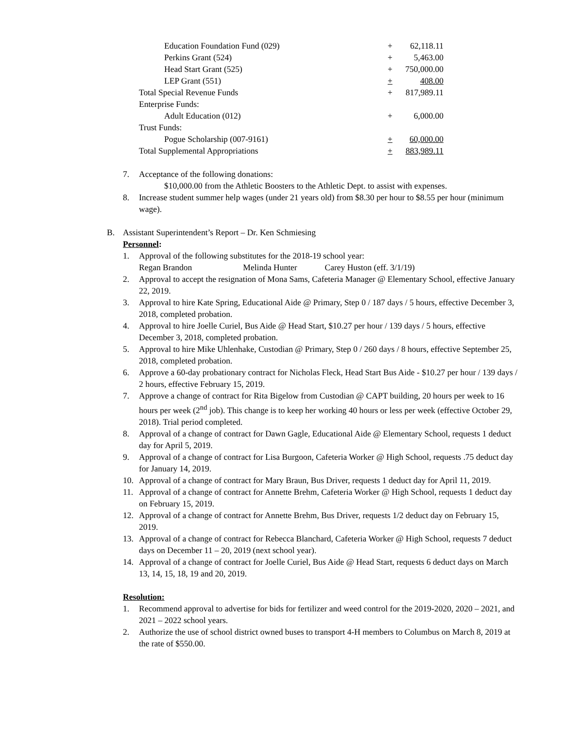| Education Foundation Fund (029) | + | 62,118.11 |
| Perkins Grant (524) | + | 5,463.00 |
| Head Start Grant (525) | + | 750,000.00 |
| LEP Grant (551) | + | 408.00 |
| Total Special Revenue Funds | + | 817,989.11 |
| Enterprise Funds: | | |
| Adult Education (012) | + | 6,000.00 |
| Trust Funds: | | |
| Pogue Scholarship (007-9161) | + | 60,000.00 |
| Total Supplemental Appropriations | + | 883,989.11 |
7. Acceptance of the following donations:
$10,000.00 from the Athletic Boosters to the Athletic Dept. to assist with expenses.
8. Increase student summer help wages (under 21 years old) from $8.30 per hour to $8.55 per hour (minimum wage).
B. Assistant Superintendent’s Report – Dr. Ken Schmiesing
Personnel:
1. Approval of the following substitutes for the 2018-19 school year:
Regan Brandon Melinda Hunter Carey Huston (eff. 3/1/19)
2. Approval to accept the resignation of Mona Sams, Cafeteria Manager @ Elementary School, effective January 22, 2019.
3. Approval to hire Kate Spring, Educational Aide @ Primary, Step 0 / 187 days / 5 hours, effective December 3, 2018, completed probation.
4. Approval to hire Joelle Curiel, Bus Aide @ Head Start, $10.27 per hour / 139 days / 5 hours, effective December 3, 2018, completed probation.
5. Approval to hire Mike Uhlenhake, Custodian @ Primary, Step 0 / 260 days / 8 hours, effective September 25, 2018, completed probation.
6. Approve a 60-day probationary contract for Nicholas Fleck, Head Start Bus Aide - $10.27 per hour / 139 days / 2 hours, effective February 15, 2019.
7. Approve a change of contract for Rita Bigelow from Custodian @ CAPT building, 20 hours per week to 16 hours per week (2<sup>nd</sup> job). This change is to keep her working 40 hours or less per week (effective October 29, 2018). Trial period completed.
8. Approval of a change of contract for Dawn Gagle, Educational Aide @ Elementary School, requests 1 deduct day for April 5, 2019.
9. Approval of a change of contract for Lisa Burgoon, Cafeteria Worker @ High School, requests .75 deduct day for January 14, 2019.
10. Approval of a change of contract for Mary Braun, Bus Driver, requests 1 deduct day for April 11, 2019.
11. Approval of a change of contract for Annette Brehm, Cafeteria Worker @ High School, requests 1 deduct day on February 15, 2019.
12. Approval of a change of contract for Annette Brehm, Bus Driver, requests 1/2 deduct day on February 15, 2019.
13. Approval of a change of contract for Rebecca Blanchard, Cafeteria Worker @ High School, requests 7 deduct days on December 11 – 20, 2019 (next school year).
14. Approval of a change of contract for Joelle Curiel, Bus Aide @ Head Start, requests 6 deduct days on March 13, 14, 15, 18, 19 and 20, 2019.
Resolution:
1. Recommend approval to advertise for bids for fertilizer and weed control for the 2019-2020, 2020 – 2021, and 2021 – 2022 school years.
2. Authorize the use of school district owned buses to transport 4-H members to Columbus on March 8, 2019 at the rate of $550.00.